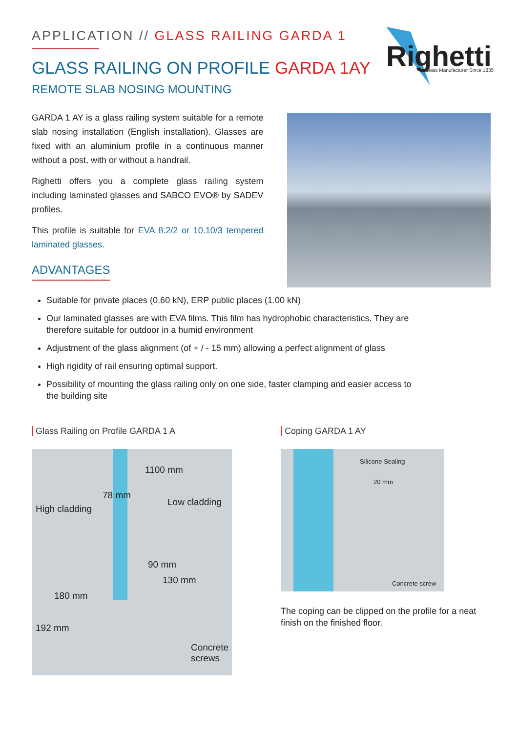Righetti
Glass Manufacturer Since 1835
APPLICATION // GLASS RAILING GARDA 1
GLASS RAILING ON PROFILE GARDA 1AY
REMOTE SLAB NOSING MOUNTING
GARDA 1 AY is a glass railing system suitable for a remote slab nosing installation (English installation). Glasses are fixed with an aluminium profile in a continuous manner without a post, with or without a handrail.
Righetti offers you a complete glass railing system including laminated glasses and SABCO EVO® by SADEV profiles.
This profile is suitable for EVA 8.2/2 or 10.10/3 tempered laminated glasses.
ADVANTAGES
Suitable for private places (0.60 kN), ERP public places (1.00 kN)
Our laminated glasses are with EVA films. This film has hydrophobic characteristics. They are therefore suitable for outdoor in a humid environment
Adjustment of the glass alignment (of + / - 15 mm) allowing a perfect alignment of glass
High rigidity of rail ensuring optimal support.
Possibility of mounting the glass railing only on one side, faster clamping and easier access to the building site
Glass Railing on Profile GARDA 1 A
1100 mm
78 mm
High cladding
Low cladding
90 mm
130 mm
180 mm
192 mm
Concrete
screws
Coping GARDA 1 AY
Silicone Sealing
20 mm
Concrete screw
The coping can be clipped on the profile for a neat finish on the finished floor.